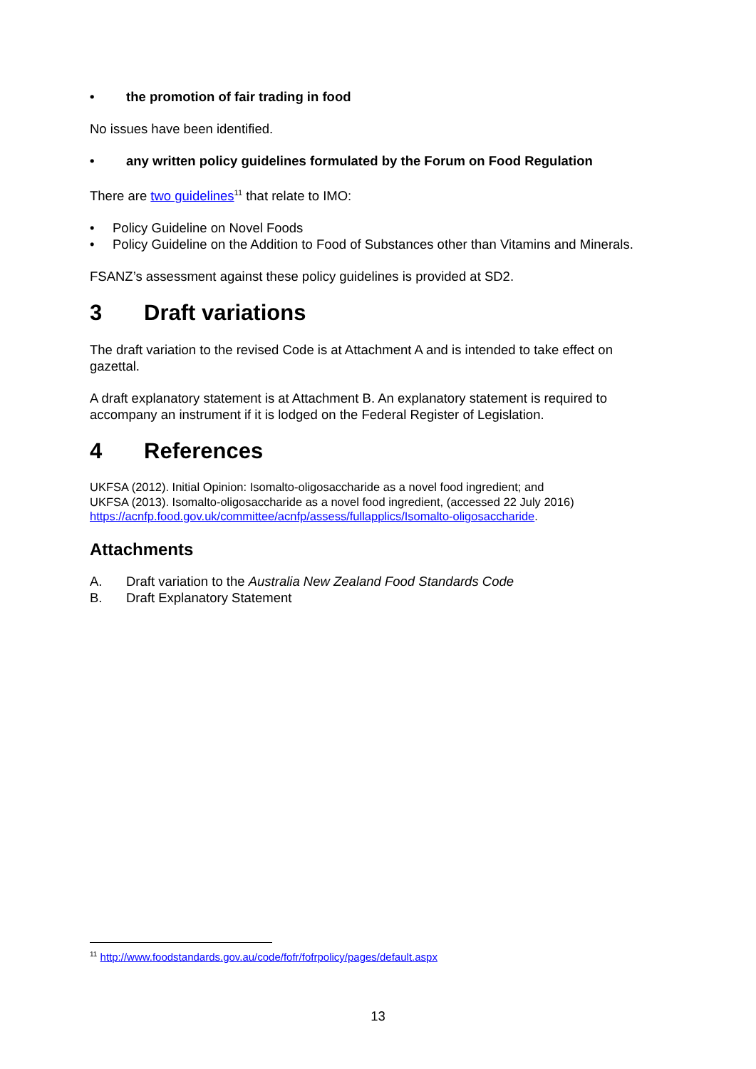• the promotion of fair trading in food
No issues have been identified.
• any written policy guidelines formulated by the Forum on Food Regulation
There are two guidelines<sup>11</sup> that relate to IMO:
• Policy Guideline on Novel Foods
• Policy Guideline on the Addition to Food of Substances other than Vitamins and Minerals.
FSANZ’s assessment against these policy guidelines is provided at SD2.
3 Draft variations
The draft variation to the revised Code is at Attachment A and is intended to take effect on gazettal.
A draft explanatory statement is at Attachment B. An explanatory statement is required to accompany an instrument if it is lodged on the Federal Register of Legislation.
4 References
UKFSA (2012). Initial Opinion: Isomalto-oligosaccharide as a novel food ingredient; and
UKFSA (2013). Isomalto-oligosaccharide as a novel food ingredient, (accessed 22 July 2016)
https://acnfp.food.gov.uk/committee/acnfp/assess/fullapplics/Isomalto-oligosaccharide.
Attachments
A. Draft variation to the Australia New Zealand Food Standards Code
B. Draft Explanatory Statement
<sup>11</sup> http://www.foodstandards.gov.au/code/fofr/fofrpolicy/pages/default.aspx
13